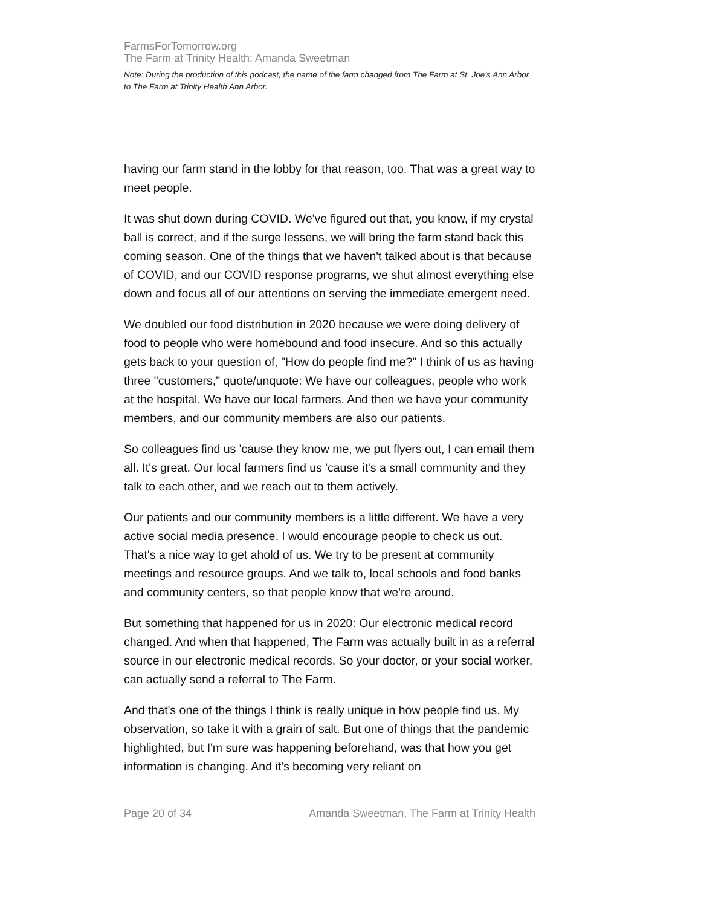FarmsForTomorrow.org
The Farm at Trinity Health: Amanda Sweetman
Note: During the production of this podcast, the name of the farm changed from The Farm at St. Joe’s Ann Arbor to The Farm at Trinity Health Ann Arbor.
having our farm stand in the lobby for that reason, too. That was a great way to meet people.
It was shut down during COVID. We've figured out that, you know, if my crystal ball is correct, and if the surge lessens, we will bring the farm stand back this coming season. One of the things that we haven't talked about is that because of COVID, and our COVID response programs, we shut almost everything else down and focus all of our attentions on serving the immediate emergent need.
We doubled our food distribution in 2020 because we were doing delivery of food to people who were homebound and food insecure. And so this actually gets back to your question of, "How do people find me?" I think of us as having three "customers," quote/unquote: We have our colleagues, people who work at the hospital. We have our local farmers. And then we have your community members, and our community members are also our patients.
So colleagues find us 'cause they know me, we put flyers out, I can email them all. It's great. Our local farmers find us 'cause it's a small community and they talk to each other, and we reach out to them actively.
Our patients and our community members is a little different. We have a very active social media presence. I would encourage people to check us out. That's a nice way to get ahold of us. We try to be present at community meetings and resource groups. And we talk to, local schools and food banks and community centers, so that people know that we're around.
But something that happened for us in 2020: Our electronic medical record changed. And when that happened, The Farm was actually built in as a referral source in our electronic medical records. So your doctor, or your social worker, can actually send a referral to The Farm.
And that's one of the things I think is really unique in how people find us. My observation, so take it with a grain of salt. But one of things that the pandemic highlighted, but I'm sure was happening beforehand, was that how you get information is changing. And it's becoming very reliant on
Page 20 of 34 Amanda Sweetman, The Farm at Trinity Health